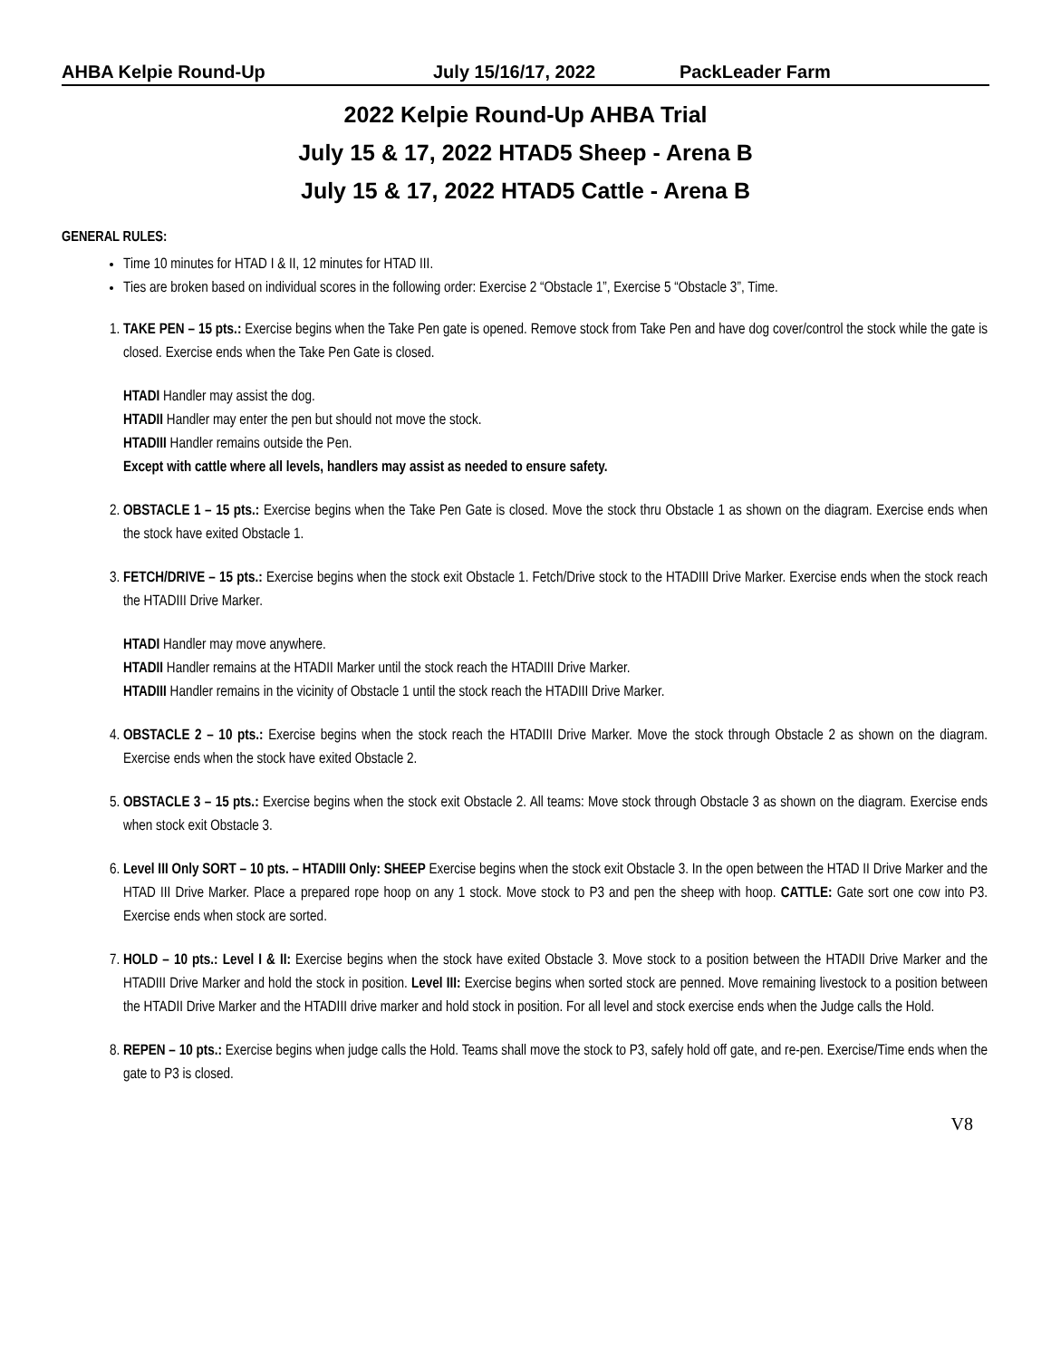AHBA Kelpie Round-Up July 15/16/17, 2022 PackLeader Farm
2022 Kelpie Round-Up AHBA Trial
July 15 & 17, 2022 HTAD5 Sheep - Arena B
July 15 & 17, 2022 HTAD5 Cattle - Arena B
GENERAL RULES:
Time 10 minutes for HTAD I & II, 12 minutes for HTAD III.
Ties are broken based on individual scores in the following order: Exercise 2 “Obstacle 1”, Exercise 5 “Obstacle 3”, Time.
1. TAKE PEN – 15 pts.: Exercise begins when the Take Pen gate is opened. Remove stock from Take Pen and have dog cover/control the stock while the gate is closed. Exercise ends when the Take Pen Gate is closed.
HTADI Handler may assist the dog.
HTADII Handler may enter the pen but should not move the stock.
HTADIII Handler remains outside the Pen.
Except with cattle where all levels, handlers may assist as needed to ensure safety.
2. OBSTACLE 1 – 15 pts.: Exercise begins when the Take Pen Gate is closed. Move the stock thru Obstacle 1 as shown on the diagram. Exercise ends when the stock have exited Obstacle 1.
3. FETCH/DRIVE – 15 pts.: Exercise begins when the stock exit Obstacle 1. Fetch/Drive stock to the HTADIII Drive Marker. Exercise ends when the stock reach the HTADIII Drive Marker.
HTADI Handler may move anywhere.
HTADII Handler remains at the HTADII Marker until the stock reach the HTADIII Drive Marker.
HTADIII Handler remains in the vicinity of Obstacle 1 until the stock reach the HTADIII Drive Marker.
4. OBSTACLE 2 – 10 pts.: Exercise begins when the stock reach the HTADIII Drive Marker. Move the stock through Obstacle 2 as shown on the diagram. Exercise ends when the stock have exited Obstacle 2.
5. OBSTACLE 3 – 15 pts.: Exercise begins when the stock exit Obstacle 2. All teams: Move stock through Obstacle 3 as shown on the diagram. Exercise ends when stock exit Obstacle 3.
6. Level III Only SORT – 10 pts. – HTADIII Only: SHEEP Exercise begins when the stock exit Obstacle 3. In the open between the HTAD II Drive Marker and the HTAD III Drive Marker. Place a prepared rope hoop on any 1 stock. Move stock to P3 and pen the sheep with hoop. CATTLE: Gate sort one cow into P3. Exercise ends when stock are sorted.
7. HOLD – 10 pts.: Level I & II: Exercise begins when the stock have exited Obstacle 3. Move stock to a position between the HTADII Drive Marker and the HTADIII Drive Marker and hold the stock in position. Level III: Exercise begins when sorted stock are penned. Move remaining livestock to a position between the HTADII Drive Marker and the HTADIII drive marker and hold stock in position. For all level and stock exercise ends when the Judge calls the Hold.
8. REPEN – 10 pts.: Exercise begins when judge calls the Hold. Teams shall move the stock to P3, safely hold off gate, and re-pen. Exercise/Time ends when the gate to P3 is closed.
V8